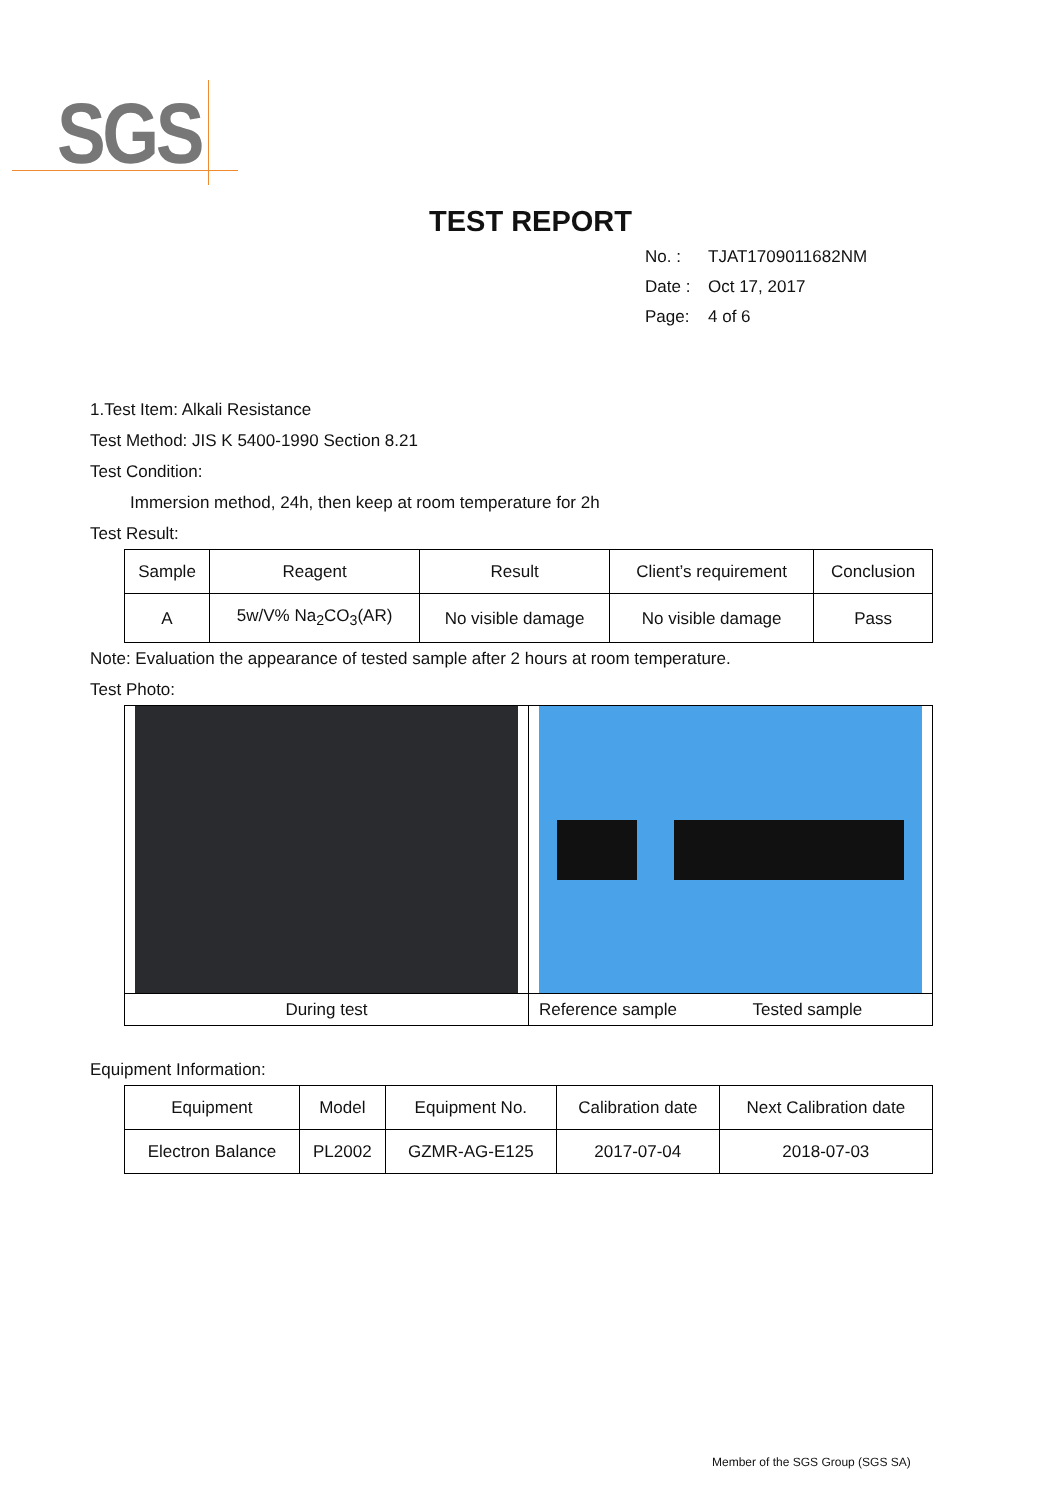SGS
TEST REPORT
No. : TJAT1709011682NM
Date : Oct 17, 2017
Page: 4 of 6
1.Test Item: Alkali Resistance
Test Method: JIS K 5400-1990 Section 8.21
Test Condition:
Immersion method, 24h, then keep at room temperature for 2h
Test Result:
| Sample | Reagent | Result | Client’s requirement | Conclusion |
| --- | --- | --- | --- | --- |
| A | 5w/V% Na<sub>2</sub>CO<sub>3</sub>(AR) | No visible damage | No visible damage | Pass |
Note: Evaluation the appearance of tested sample after 2 hours at room temperature.
Test Photo:
| During test | Reference sample Tested sample |
Equipment Information:
| Equipment | Model | Equipment No. | Calibration date | Next Calibration date |
| --- | --- | --- | --- | --- |
| Electron Balance | PL2002 | GZMR-AG-E125 | 2017-07-04 | 2018-07-03 |
Member of the SGS Group (SGS SA)